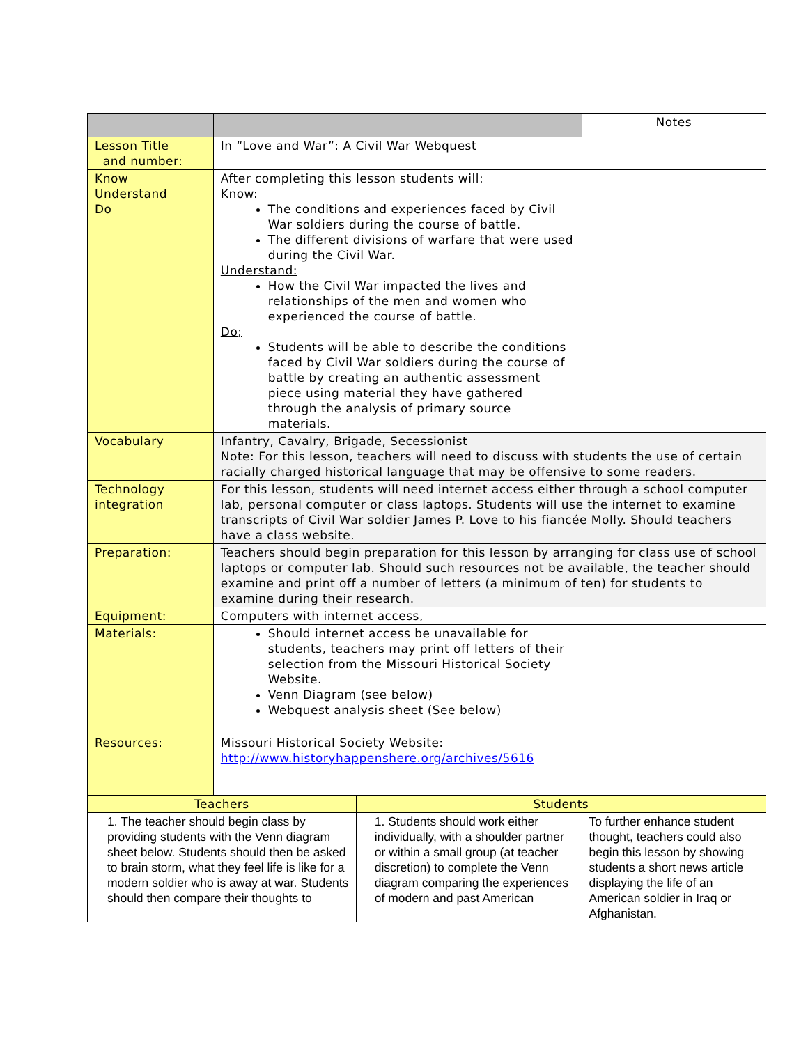| | | | Notes |
| Lesson Title and number: | In “Love and War”: A Civil War Webquest | | |
| Know Understand Do | After completing this lesson students will: Know: The conditions and experiences faced by Civil War soldiers during the course of battle. The different divisions of warfare that were used during the Civil War. Understand: How the Civil War impacted the lives and relationships of the men and women who experienced the course of battle. Do; Students will be able to describe the conditions faced by Civil War soldiers during the course of battle by creating an authentic assessment piece using material they have gathered through the analysis of primary source materials. | | |
| Vocabulary | Infantry, Cavalry, Brigade, Secessionist Note: For this lesson, teachers will need to discuss with students the use of certain racially charged historical language that may be offensive to some readers. | | |
| Technology integration | For this lesson, students will need internet access either through a school computer lab, personal computer or class laptops. Students will use the internet to examine transcripts of Civil War soldier James P. Love to his fiancée Molly. Should teachers have a class website. | | |
| Preparation: | Teachers should begin preparation for this lesson by arranging for class use of school laptops or computer lab. Should such resources not be available, the teacher should examine and print off a number of letters (a minimum of ten) for students to examine during their research. | | |
| Equipment: | Computers with internet access, | | |
| Materials: | Should internet access be unavailable for students, teachers may print off letters of their selection from the Missouri Historical Society Website. Venn Diagram (see below) Webquest analysis sheet (See below) | | |
| Resources: | Missouri Historical Society Website: http://www.historyhappenshere.org/archives/5616 | | |
| Teachers | | Students | |
| 1. The teacher should begin class by providing students with the Venn diagram sheet below. Students should then be asked to brain storm, what they feel life is like for a modern soldier who is away at war. Students should then compare their thoughts to | | 1. Students should work either individually, with a shoulder partner or within a small group (at teacher discretion) to complete the Venn diagram comparing the experiences of modern and past American | To further enhance student thought, teachers could also begin this lesson by showing students a short news article displaying the life of an American soldier in Iraq or Afghanistan. |